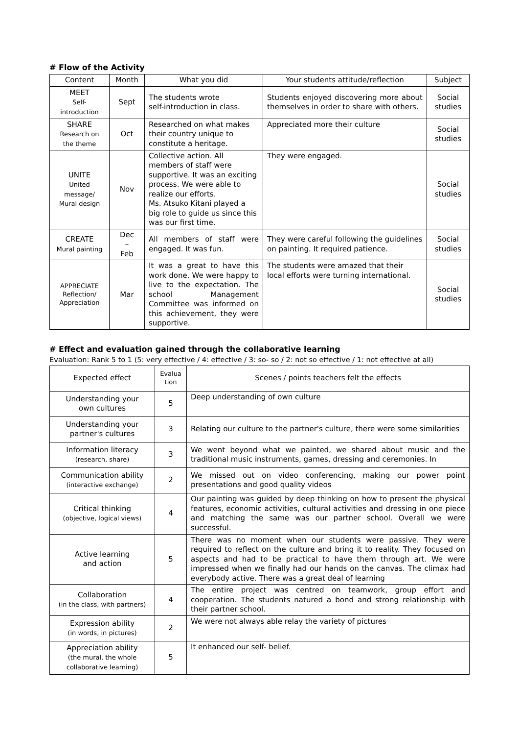# Flow of the Activity
| Content | Month | What you did | Your students attitude/reflection | Subject |
| --- | --- | --- | --- | --- |
| MEET Self- introduction | Sept | The students wrote self-introduction in class. | Students enjoyed discovering more about themselves in order to share with others. | Social studies |
| SHARE Research on the theme | Oct | Researched on what makes their country unique to constitute a heritage. | Appreciated more their culture | Social studies |
| UNITE United message/ Mural design | Nov | Collective action. All members of staff were supportive. It was an exciting process. We were able to realize our efforts. Ms. Atsuko Kitani played a big role to guide us since this was our first time. | They were engaged. | Social studies |
| CREATE Mural painting | Dec – Feb | All members of staff were engaged. It was fun. | They were careful following the guidelines on painting. It required patience. | Social studies |
| APPRECIATE Reflection/ Appreciation | Mar | It was a great to have this work done. We were happy to live to the expectation. The school Management Committee was informed on this achievement, they were supportive. | The students were amazed that their local efforts were turning international. | Social studies |
# Effect and evaluation gained through the collaborative learning
Evaluation: Rank 5 to 1 (5: very effective / 4: effective / 3: so- so / 2: not so effective / 1: not effective at all)
| Expected effect | Evalua tion | Scenes / points teachers felt the effects |
| --- | --- | --- |
| Understanding your own cultures | 5 | Deep understanding of own culture |
| Understanding your partner's cultures | 3 | Relating our culture to the partner's culture, there were some similarities |
| Information literacy (research, share) | 3 | We went beyond what we painted, we shared about music and the traditional music instruments, games, dressing and ceremonies. In |
| Communication ability (interactive exchange) | 2 | We missed out on video conferencing, making our power point presentations and good quality videos |
| Critical thinking (objective, logical views) | 4 | Our painting was guided by deep thinking on how to present the physical features, economic activities, cultural activities and dressing in one piece and matching the same was our partner school. Overall we were successful. |
| Active learning and action | 5 | There was no moment when our students were passive. They were required to reflect on the culture and bring it to reality. They focused on aspects and had to be practical to have them through art. We were impressed when we finally had our hands on the canvas. The climax had everybody active. There was a great deal of learning |
| Collaboration (in the class, with partners) | 4 | The entire project was centred on teamwork, group effort and cooperation. The students natured a bond and strong relationship with their partner school. |
| Expression ability (in words, in pictures) | 2 | We were not always able relay the variety of pictures |
| Appreciation ability (the mural, the whole collaborative learning) | 5 | It enhanced our self- belief. |